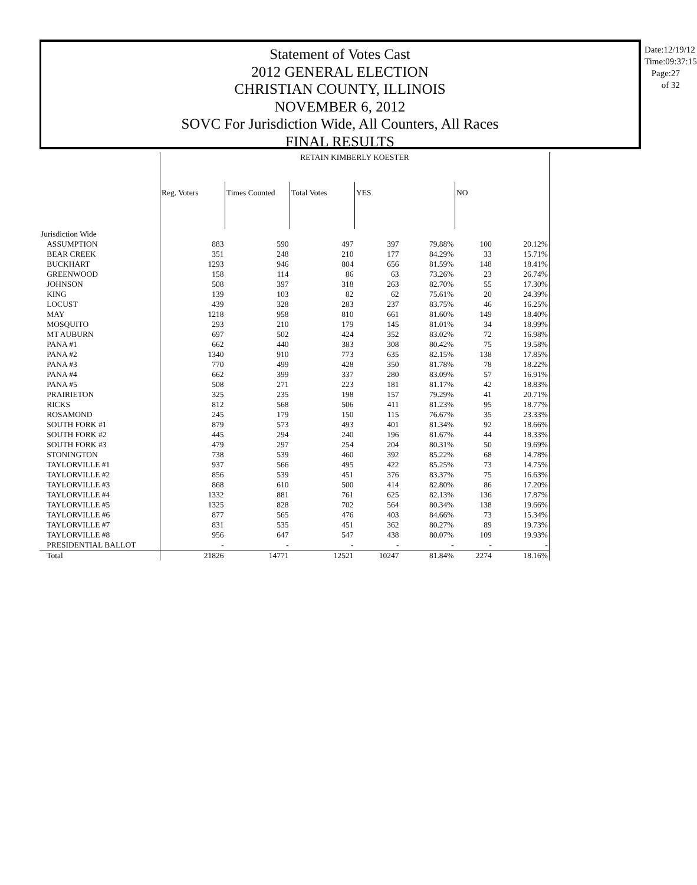Statement of Votes Cast
2012 GENERAL ELECTION
CHRISTIAN COUNTY, ILLINOIS
NOVEMBER 6, 2012
SOVC For Jurisdiction Wide, All Counters, All Races
FINAL RESULTS
Date:12/19/12
Time:09:37:15
Page:27 of 32
| | RETAIN KIMBERLY KOESTER | | | | | | |
| | Reg. Voters | Times Counted | Total Votes | YES | | NO | |
| Jurisdiction Wide | | | | | | | |
| ASSUMPTION | 883 | 590 | 497 | 397 | 79.88% | 100 | 20.12% |
| BEAR CREEK | 351 | 248 | 210 | 177 | 84.29% | 33 | 15.71% |
| BUCKHART | 1293 | 946 | 804 | 656 | 81.59% | 148 | 18.41% |
| GREENWOOD | 158 | 114 | 86 | 63 | 73.26% | 23 | 26.74% |
| JOHNSON | 508 | 397 | 318 | 263 | 82.70% | 55 | 17.30% |
| KING | 139 | 103 | 82 | 62 | 75.61% | 20 | 24.39% |
| LOCUST | 439 | 328 | 283 | 237 | 83.75% | 46 | 16.25% |
| MAY | 1218 | 958 | 810 | 661 | 81.60% | 149 | 18.40% |
| MOSQUITO | 293 | 210 | 179 | 145 | 81.01% | 34 | 18.99% |
| MT AUBURN | 697 | 502 | 424 | 352 | 83.02% | 72 | 16.98% |
| PANA #1 | 662 | 440 | 383 | 308 | 80.42% | 75 | 19.58% |
| PANA #2 | 1340 | 910 | 773 | 635 | 82.15% | 138 | 17.85% |
| PANA #3 | 770 | 499 | 428 | 350 | 81.78% | 78 | 18.22% |
| PANA #4 | 662 | 399 | 337 | 280 | 83.09% | 57 | 16.91% |
| PANA #5 | 508 | 271 | 223 | 181 | 81.17% | 42 | 18.83% |
| PRAIRIETON | 325 | 235 | 198 | 157 | 79.29% | 41 | 20.71% |
| RICKS | 812 | 568 | 506 | 411 | 81.23% | 95 | 18.77% |
| ROSAMOND | 245 | 179 | 150 | 115 | 76.67% | 35 | 23.33% |
| SOUTH FORK #1 | 879 | 573 | 493 | 401 | 81.34% | 92 | 18.66% |
| SOUTH FORK #2 | 445 | 294 | 240 | 196 | 81.67% | 44 | 18.33% |
| SOUTH FORK #3 | 479 | 297 | 254 | 204 | 80.31% | 50 | 19.69% |
| STONINGTON | 738 | 539 | 460 | 392 | 85.22% | 68 | 14.78% |
| TAYLORVILLE #1 | 937 | 566 | 495 | 422 | 85.25% | 73 | 14.75% |
| TAYLORVILLE #2 | 856 | 539 | 451 | 376 | 83.37% | 75 | 16.63% |
| TAYLORVILLE #3 | 868 | 610 | 500 | 414 | 82.80% | 86 | 17.20% |
| TAYLORVILLE #4 | 1332 | 881 | 761 | 625 | 82.13% | 136 | 17.87% |
| TAYLORVILLE #5 | 1325 | 828 | 702 | 564 | 80.34% | 138 | 19.66% |
| TAYLORVILLE #6 | 877 | 565 | 476 | 403 | 84.66% | 73 | 15.34% |
| TAYLORVILLE #7 | 831 | 535 | 451 | 362 | 80.27% | 89 | 19.73% |
| TAYLORVILLE #8 | 956 | 647 | 547 | 438 | 80.07% | 109 | 19.93% |
| PRESIDENTIAL BALLOT | - | - | - | - | - | - | - |
| Total | 21826 | 14771 | 12521 | 10247 | 81.84% | 2274 | 18.16% |